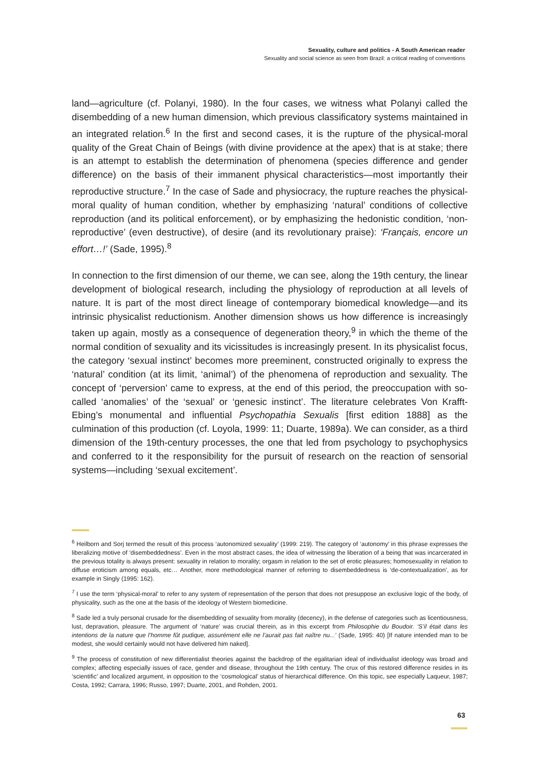Sexuality, culture and politics - A South American reader
Sexuality and social science as seen from Brazil: a critical reading of conventions
land—agriculture (cf. Polanyi, 1980). In the four cases, we witness what Polanyi called the disembedding of a new human dimension, which previous classificatory systems maintained in an integrated relation.<sup>6</sup> In the first and second cases, it is the rupture of the physical-moral quality of the Great Chain of Beings (with divine providence at the apex) that is at stake; there is an attempt to establish the determination of phenomena (species difference and gender difference) on the basis of their immanent physical characteristics—most importantly their reproductive structure.<sup>7</sup> In the case of Sade and physiocracy, the rupture reaches the physical-moral quality of human condition, whether by emphasizing ‘natural’ conditions of collective reproduction (and its political enforcement), or by emphasizing the hedonistic condition, ‘non-reproductive’ (even destructive), of desire (and its revolutionary praise): ‘Français, encore un effort…!’ (Sade, 1995).<sup>8</sup>
In connection to the first dimension of our theme, we can see, along the 19th century, the linear development of biological research, including the physiology of reproduction at all levels of nature. It is part of the most direct lineage of contemporary biomedical knowledge—and its intrinsic physicalist reductionism. Another dimension shows us how difference is increasingly taken up again, mostly as a consequence of degeneration theory,<sup>9</sup> in which the theme of the normal condition of sexuality and its vicissitudes is increasingly present. In its physicalist focus, the category ‘sexual instinct’ becomes more preeminent, constructed originally to express the ‘natural’ condition (at its limit, ‘animal’) of the phenomena of reproduction and sexuality. The concept of ‘perversion’ came to express, at the end of this period, the preoccupation with so-called ‘anomalies’ of the ‘sexual’ or ‘genesic instinct’. The literature celebrates Von Krafft-Ebing’s monumental and influential Psychopathia Sexualis [first edition 1888] as the culmination of this production (cf. Loyola, 1999: 11; Duarte, 1989a). We can consider, as a third dimension of the 19th-century processes, the one that led from psychology to psychophysics and conferred to it the responsibility for the pursuit of research on the reaction of sensorial systems—including ‘sexual excitement’.
<sup>6</sup> Heilborn and Sorj termed the result of this process ‘autonomized sexuality’ (1999: 219). The category of ‘autonomy’ in this phrase expresses the liberalizing motive of ‘disembeddedness’. Even in the most abstract cases, the idea of witnessing the liberation of a being that was incarcerated in the previous totality is always present: sexuality in relation to morality; orgasm in relation to the set of erotic pleasures; homosexuality in relation to diffuse eroticism among equals, etc… Another, more methodological manner of referring to disembeddedness is ‘de-contextualization’, as for example in Singly (1995: 162).
<sup>7</sup> I use the term ‘physical-moral’ to refer to any system of representation of the person that does not presuppose an exclusive logic of the body, of physicality, such as the one at the basis of the ideology of Western biomedicine.
<sup>8</sup> Sade led a truly personal crusade for the disembedding of sexuality from morality (decency), in the defense of categories such as licentiousness, lust, depravation, pleasure. The argument of ‘nature’ was crucial therein, as in this excerpt from Philosophie du Boudoir. ‘S’il était dans les intentions de la nature que l’homme fût pudique, assurément elle ne l’aurait pas fait naître nu...’ (Sade, 1995: 40) [If nature intended man to be modest, she would certainly would not have delivered him naked].
<sup>9</sup> The process of constitution of new differentialist theories against the backdrop of the egalitarian ideal of individualist ideology was broad and complex; affecting especially issues of race, gender and disease, throughout the 19th century. The crux of this restored difference resides in its ‘scientific’ and localized argument, in opposition to the ‘cosmological’ status of hierarchical difference. On this topic, see especially Laqueur, 1987; Costa, 1992; Carrara, 1996; Russo, 1997; Duarte, 2001, and Rohden, 2001.
63